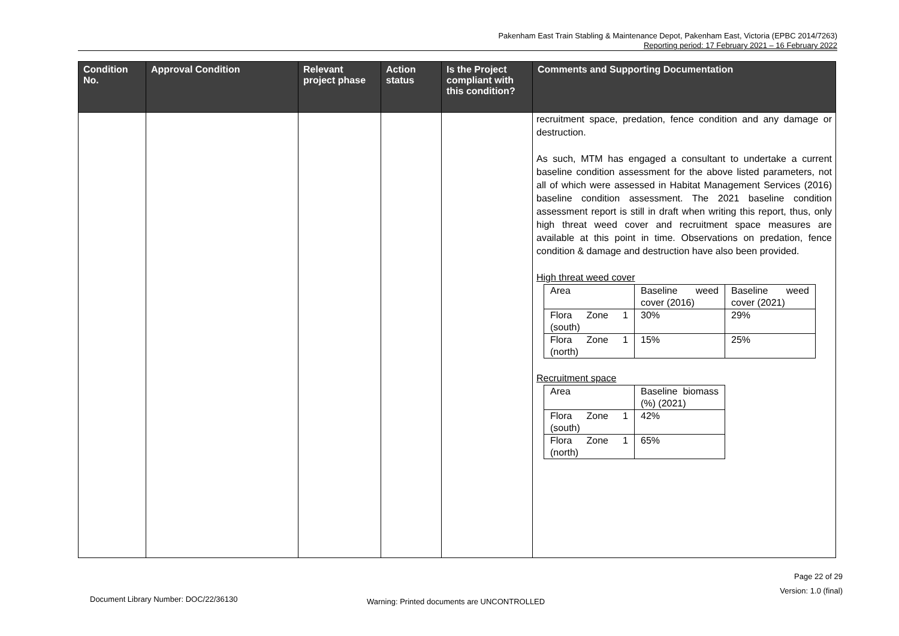Pakenham East Train Stabling & Maintenance Depot, Pakenham East, Victoria (EPBC 2014/7263)
Reporting period: 17 February 2021 – 16 February 2022
| Condition No. | Approval Condition | Relevant project phase | Action status | Is the Project compliant with this condition? | Comments and Supporting Documentation |
| --- | --- | --- | --- | --- | --- |
| | | | | | recruitment space, predation, fence condition and any damage or destruction. As such, MTM has engaged a consultant to undertake a current baseline condition assessment for the above listed parameters, not all of which were assessed in Habitat Management Services (2016) baseline condition assessment. The 2021 baseline condition assessment report is still in draft when writing this report, thus, only high threat weed cover and recruitment space measures are available at this point in time. Observations on predation, fence condition & damage and destruction have also been provided. High threat weed cover / Area / Baseline weed cover (2016) / Baseline weed cover (2021) / / Flora Zone 1 (south) / 30% / 29% / / Flora Zone 1 (north) / 15% / 25% / Recruitment space / Area / Baseline biomass (%) (2021) / / Flora Zone 1 (south) / 42% / / Flora Zone 1 (north) / 65% / |
Page 22 of 29
Version: 1.0 (final)
Document Library Number: DOC/22/36130
Warning: Printed documents are UNCONTROLLED